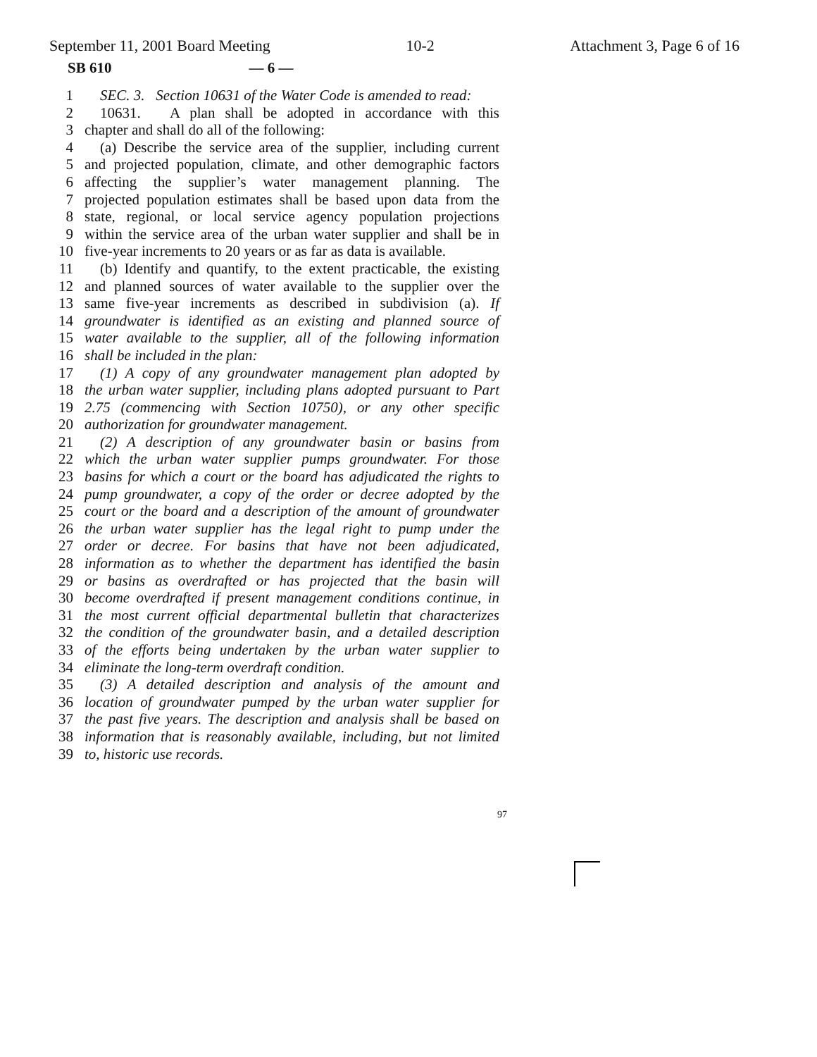September 11, 2001 Board Meeting 10-2 Attachment 3, Page 6 of 16
SB 610 — 6 —
1 SEC. 3. Section 10631 of the Water Code is amended to read:
2 10631. A plan shall be adopted in accordance with this
3 chapter and shall do all of the following:
4 (a) Describe the service area of the supplier, including current
5 and projected population, climate, and other demographic factors
6 affecting the supplier’s water management planning. The
7 projected population estimates shall be based upon data from the
8 state, regional, or local service agency population projections
9 within the service area of the urban water supplier and shall be in
10 five-year increments to 20 years or as far as data is available.
11 (b) Identify and quantify, to the extent practicable, the existing
12 and planned sources of water available to the supplier over the
13 same five-year increments as described in subdivision (a). If
14 groundwater is identified as an existing and planned source of
15 water available to the supplier, all of the following information
16 shall be included in the plan:
17 (1) A copy of any groundwater management plan adopted by
18 the urban water supplier, including plans adopted pursuant to Part
19 2.75 (commencing with Section 10750), or any other specific
20 authorization for groundwater management.
21 (2) A description of any groundwater basin or basins from
22 which the urban water supplier pumps groundwater. For those
23 basins for which a court or the board has adjudicated the rights to
24 pump groundwater, a copy of the order or decree adopted by the
25 court or the board and a description of the amount of groundwater
26 the urban water supplier has the legal right to pump under the
27 order or decree. For basins that have not been adjudicated,
28 information as to whether the department has identified the basin
29 or basins as overdrafted or has projected that the basin will
30 become overdrafted if present management conditions continue, in
31 the most current official departmental bulletin that characterizes
32 the condition of the groundwater basin, and a detailed description
33 of the efforts being undertaken by the urban water supplier to
34 eliminate the long-term overdraft condition.
35 (3) A detailed description and analysis of the amount and
36 location of groundwater pumped by the urban water supplier for
37 the past five years. The description and analysis shall be based on
38 information that is reasonably available, including, but not limited
39 to, historic use records.
97